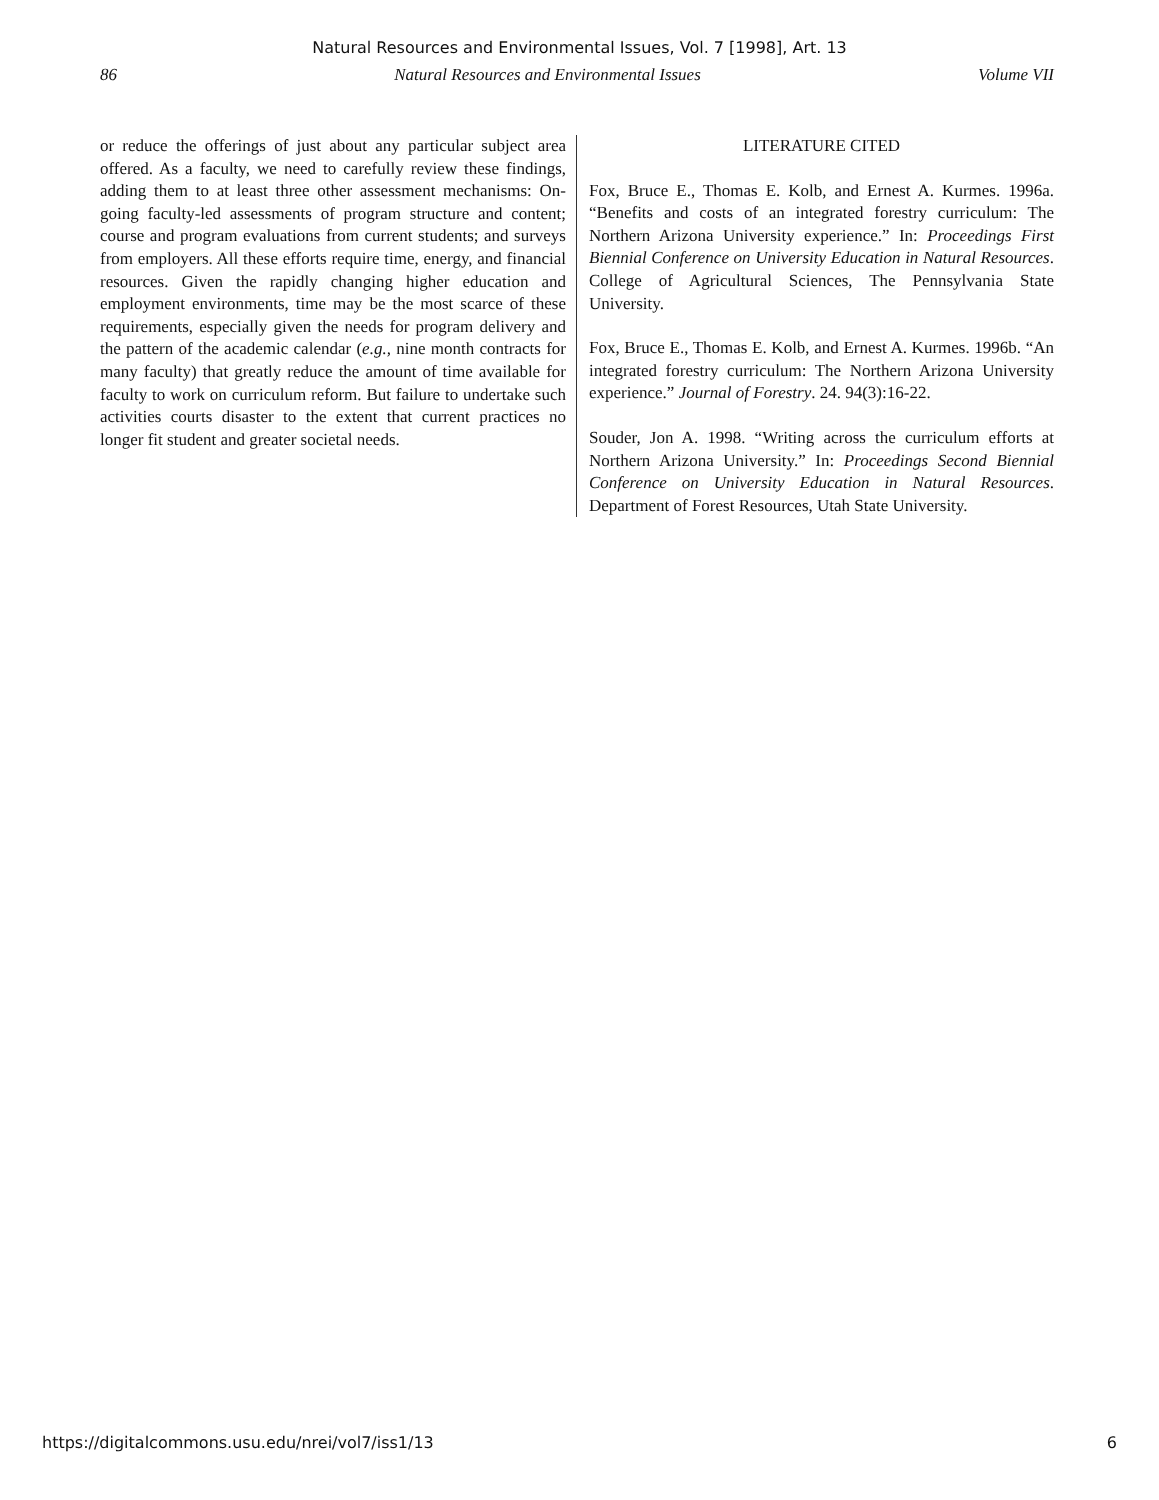Natural Resources and Environmental Issues, Vol. 7 [1998], Art. 13
86 Natural Resources and Environmental Issues Volume VII
or reduce the offerings of just about any particular subject area offered. As a faculty, we need to carefully review these findings, adding them to at least three other assessment mechanisms: On-going faculty-led assessments of program structure and content; course and program evaluations from current students; and surveys from employers. All these efforts require time, energy, and financial resources. Given the rapidly changing higher education and employment environments, time may be the most scarce of these requirements, especially given the needs for program delivery and the pattern of the academic calendar (e.g., nine month contracts for many faculty) that greatly reduce the amount of time available for faculty to work on curriculum reform. But failure to undertake such activities courts disaster to the extent that current practices no longer fit student and greater societal needs.
LITERATURE CITED
Fox, Bruce E., Thomas E. Kolb, and Ernest A. Kurmes. 1996a. “Benefits and costs of an integrated forestry curriculum: The Northern Arizona University experience.” In: Proceedings First Biennial Conference on University Education in Natural Resources. College of Agricultural Sciences, The Pennsylvania State University.
Fox, Bruce E., Thomas E. Kolb, and Ernest A. Kurmes. 1996b. “An integrated forestry curriculum: The Northern Arizona University experience.” Journal of Forestry. 24. 94(3):16-22.
Souder, Jon A. 1998. “Writing across the curriculum efforts at Northern Arizona University.” In: Proceedings Second Biennial Conference on University Education in Natural Resources. Department of Forest Resources, Utah State University.
https://digitalcommons.usu.edu/nrei/vol7/iss1/13 6